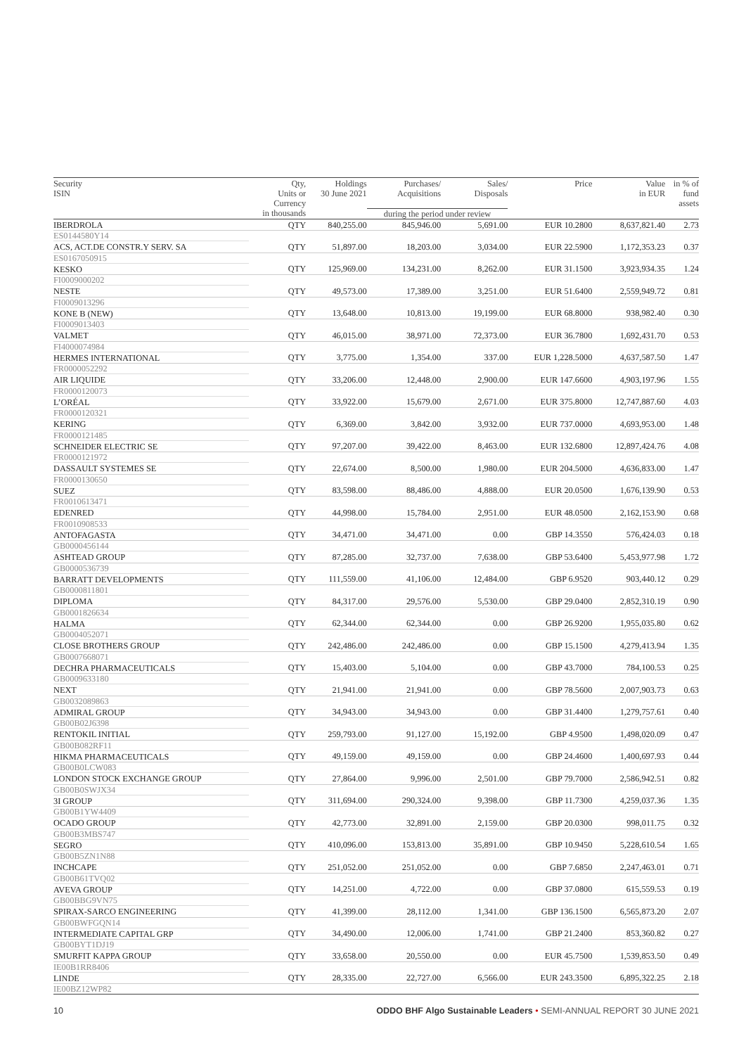| Security ISIN | Qty, Units or Currency | Holdings 30 June 2021 | Purchases/ Acquisitions | Sales/ Disposals | Price | Value in EUR | in % of fund assets |
| --- | --- | --- | --- | --- | --- | --- | --- |
| | in thousands | | during the period under review | | | | |
| IBERDROLA | QTY | 840,255.00 | 845,946.00 | 5,691.00 | EUR 10.2800 | 8,637,821.40 | 2.73 |
| ES0144580Y14 | | | | | | | |
| ACS, ACT.DE CONSTR.Y SERV. SA | QTY | 51,897.00 | 18,203.00 | 3,034.00 | EUR 22.5900 | 1,172,353.23 | 0.37 |
| ES0167050915 | | | | | | | |
| KESKO | QTY | 125,969.00 | 134,231.00 | 8,262.00 | EUR 31.1500 | 3,923,934.35 | 1.24 |
| FI0009000202 | | | | | | | |
| NESTE | QTY | 49,573.00 | 17,389.00 | 3,251.00 | EUR 51.6400 | 2,559,949.72 | 0.81 |
| FI0009013296 | | | | | | | |
| KONE B (NEW) | QTY | 13,648.00 | 10,813.00 | 19,199.00 | EUR 68.8000 | 938,982.40 | 0.30 |
| FI0009013403 | | | | | | | |
| VALMET | QTY | 46,015.00 | 38,971.00 | 72,373.00 | EUR 36.7800 | 1,692,431.70 | 0.53 |
| FI4000074984 | | | | | | | |
| HERMES INTERNATIONAL | QTY | 3,775.00 | 1,354.00 | 337.00 | EUR 1,228.5000 | 4,637,587.50 | 1.47 |
| FR0000052292 | | | | | | | |
| AIR LIQUIDE | QTY | 33,206.00 | 12,448.00 | 2,900.00 | EUR 147.6600 | 4,903,197.96 | 1.55 |
| FR0000120073 | | | | | | | |
| L’ORÉAL | QTY | 33,922.00 | 15,679.00 | 2,671.00 | EUR 375.8000 | 12,747,887.60 | 4.03 |
| FR0000120321 | | | | | | | |
| KERING | QTY | 6,369.00 | 3,842.00 | 3,932.00 | EUR 737.0000 | 4,693,953.00 | 1.48 |
| FR0000121485 | | | | | | | |
| SCHNEIDER ELECTRIC SE | QTY | 97,207.00 | 39,422.00 | 8,463.00 | EUR 132.6800 | 12,897,424.76 | 4.08 |
| FR0000121972 | | | | | | | |
| DASSAULT SYSTEMES SE | QTY | 22,674.00 | 8,500.00 | 1,980.00 | EUR 204.5000 | 4,636,833.00 | 1.47 |
| FR0000130650 | | | | | | | |
| SUEZ | QTY | 83,598.00 | 88,486.00 | 4,888.00 | EUR 20.0500 | 1,676,139.90 | 0.53 |
| FR0010613471 | | | | | | | |
| EDENRED | QTY | 44,998.00 | 15,784.00 | 2,951.00 | EUR 48.0500 | 2,162,153.90 | 0.68 |
| FR0010908533 | | | | | | | |
| ANTOFAGASTA | QTY | 34,471.00 | 34,471.00 | 0.00 | GBP 14.3550 | 576,424.03 | 0.18 |
| GB0000456144 | | | | | | | |
| ASHTEAD GROUP | QTY | 87,285.00 | 32,737.00 | 7,638.00 | GBP 53.6400 | 5,453,977.98 | 1.72 |
| GB0000536739 | | | | | | | |
| BARRATT DEVELOPMENTS | QTY | 111,559.00 | 41,106.00 | 12,484.00 | GBP 6.9520 | 903,440.12 | 0.29 |
| GB0000811801 | | | | | | | |
| DIPLOMA | QTY | 84,317.00 | 29,576.00 | 5,530.00 | GBP 29.0400 | 2,852,310.19 | 0.90 |
| GB0001826634 | | | | | | | |
| HALMA | QTY | 62,344.00 | 62,344.00 | 0.00 | GBP 26.9200 | 1,955,035.80 | 0.62 |
| GB0004052071 | | | | | | | |
| CLOSE BROTHERS GROUP | QTY | 242,486.00 | 242,486.00 | 0.00 | GBP 15.1500 | 4,279,413.94 | 1.35 |
| GB0007668071 | | | | | | | |
| DECHRA PHARMACEUTICALS | QTY | 15,403.00 | 5,104.00 | 0.00 | GBP 43.7000 | 784,100.53 | 0.25 |
| GB0009633180 | | | | | | | |
| NEXT | QTY | 21,941.00 | 21,941.00 | 0.00 | GBP 78.5600 | 2,007,903.73 | 0.63 |
| GB0032089863 | | | | | | | |
| ADMIRAL GROUP | QTY | 34,943.00 | 34,943.00 | 0.00 | GBP 31.4400 | 1,279,757.61 | 0.40 |
| GB00B02J6398 | | | | | | | |
| RENTOKIL INITIAL | QTY | 259,793.00 | 91,127.00 | 15,192.00 | GBP 4.9500 | 1,498,020.09 | 0.47 |
| GB00B082RF11 | | | | | | | |
| HIKMA PHARMACEUTICALS | QTY | 49,159.00 | 49,159.00 | 0.00 | GBP 24.4600 | 1,400,697.93 | 0.44 |
| GB00B0LCW083 | | | | | | | |
| LONDON STOCK EXCHANGE GROUP | QTY | 27,864.00 | 9,996.00 | 2,501.00 | GBP 79.7000 | 2,586,942.51 | 0.82 |
| GB00B0SWJX34 | | | | | | | |
| 3I GROUP | QTY | 311,694.00 | 290,324.00 | 9,398.00 | GBP 11.7300 | 4,259,037.36 | 1.35 |
| GB00B1YW4409 | | | | | | | |
| OCADO GROUP | QTY | 42,773.00 | 32,891.00 | 2,159.00 | GBP 20.0300 | 998,011.75 | 0.32 |
| GB00B3MBS747 | | | | | | | |
| SEGRO | QTY | 410,096.00 | 153,813.00 | 35,891.00 | GBP 10.9450 | 5,228,610.54 | 1.65 |
| GB00B5ZN1N88 | | | | | | | |
| INCHCAPE | QTY | 251,052.00 | 251,052.00 | 0.00 | GBP 7.6850 | 2,247,463.01 | 0.71 |
| GB00B61TVQ02 | | | | | | | |
| AVEVA GROUP | QTY | 14,251.00 | 4,722.00 | 0.00 | GBP 37.0800 | 615,559.53 | 0.19 |
| GB00BBG9VN75 | | | | | | | |
| SPIRAX-SARCO ENGINEERING | QTY | 41,399.00 | 28,112.00 | 1,341.00 | GBP 136.1500 | 6,565,873.20 | 2.07 |
| GB00BWFGQN14 | | | | | | | |
| INTERMEDIATE CAPITAL GRP | QTY | 34,490.00 | 12,006.00 | 1,741.00 | GBP 21.2400 | 853,360.82 | 0.27 |
| GB00BYT1DJ19 | | | | | | | |
| SMURFIT KAPPA GROUP | QTY | 33,658.00 | 20,550.00 | 0.00 | EUR 45.7500 | 1,539,853.50 | 0.49 |
| IE00B1RR8406 | | | | | | | |
| LINDE | QTY | 28,335.00 | 22,727.00 | 6,566.00 | EUR 243.3500 | 6,895,322.25 | 2.18 |
| IE00BZ12WP82 | | | | | | | |
10 ODDO BHF Algo Sustainable Leaders • SEMI-ANNUAL REPORT 30 JUNE 2021